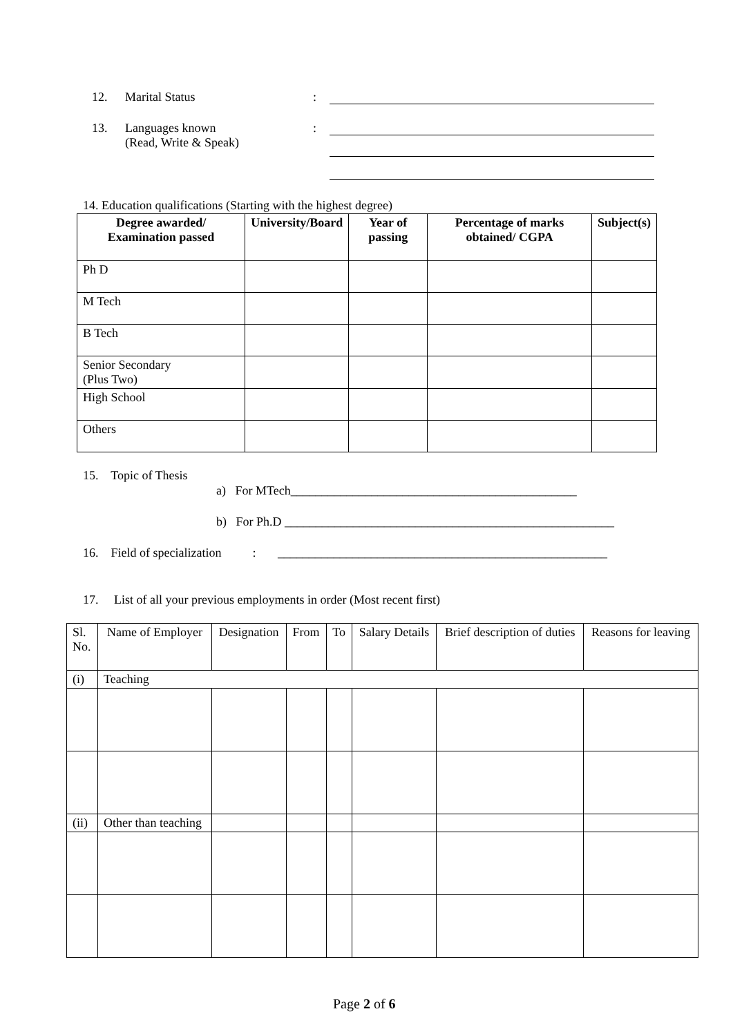12. Marital Status:
13. Languages known
(Read, Write & Speak):
14. Education qualifications (Starting with the highest degree)
| Degree awarded/ Examination passed | University/Board | Year of passing | Percentage of marks obtained/ CGPA | Subject(s) |
| --- | --- | --- | --- | --- |
| Ph D | | | | |
| M Tech | | | | |
| B Tech | | | | |
| Senior Secondary (Plus Two) | | | | |
| High School | | | | |
| Others | | | | |
15. Topic of Thesis
a) For MTech______________________________________________
b) For Ph.D _____________________________________________________
16. Field of specialization : _____________________________________________________
17. List of all your previous employments in order (Most recent first)
| Sl. No. | Name of Employer | Designation | From | To | Salary Details | Brief description of duties | Reasons for leaving |
| (i) | Teaching | | | | | | |
| (ii) | Other than teaching | | | | | | |
Page 2 of 6